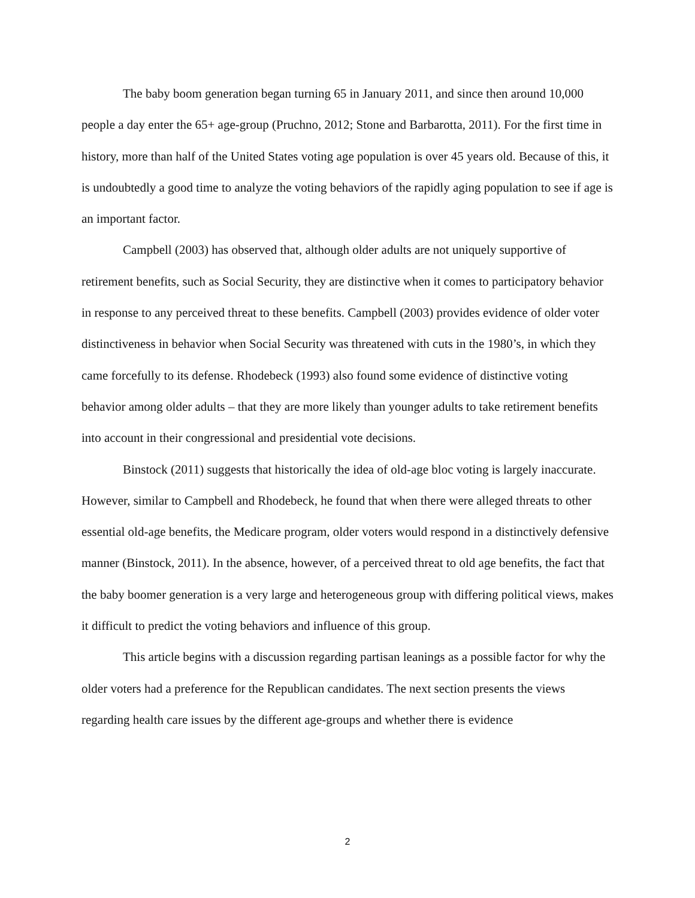The baby boom generation began turning 65 in January 2011, and since then around 10,000 people a day enter the 65+ age-group (Pruchno, 2012; Stone and Barbarotta, 2011). For the first time in history, more than half of the United States voting age population is over 45 years old. Because of this, it is undoubtedly a good time to analyze the voting behaviors of the rapidly aging population to see if age is an important factor.
Campbell (2003) has observed that, although older adults are not uniquely supportive of retirement benefits, such as Social Security, they are distinctive when it comes to participatory behavior in response to any perceived threat to these benefits. Campbell (2003) provides evidence of older voter distinctiveness in behavior when Social Security was threatened with cuts in the 1980’s, in which they came forcefully to its defense. Rhodebeck (1993) also found some evidence of distinctive voting behavior among older adults – that they are more likely than younger adults to take retirement benefits into account in their congressional and presidential vote decisions.
Binstock (2011) suggests that historically the idea of old-age bloc voting is largely inaccurate. However, similar to Campbell and Rhodebeck, he found that when there were alleged threats to other essential old-age benefits, the Medicare program, older voters would respond in a distinctively defensive manner (Binstock, 2011). In the absence, however, of a perceived threat to old age benefits, the fact that the baby boomer generation is a very large and heterogeneous group with differing political views, makes it difficult to predict the voting behaviors and influence of this group.
This article begins with a discussion regarding partisan leanings as a possible factor for why the older voters had a preference for the Republican candidates. The next section presents the views regarding health care issues by the different age-groups and whether there is evidence
2